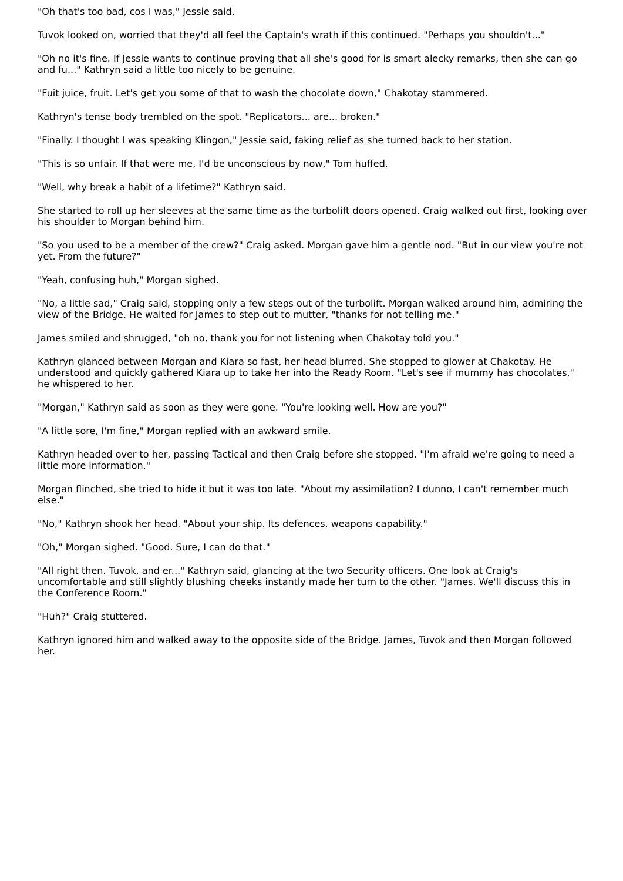"Oh that's too bad, cos I was," Jessie said.
Tuvok looked on, worried that they'd all feel the Captain's wrath if this continued. "Perhaps you shouldn't..."
"Oh no it's fine. If Jessie wants to continue proving that all she's good for is smart alecky remarks, then she can go and fu..." Kathryn said a little too nicely to be genuine.
"Fuit juice, fruit. Let's get you some of that to wash the chocolate down," Chakotay stammered.
Kathryn's tense body trembled on the spot. "Replicators... are... broken."
"Finally. I thought I was speaking Klingon," Jessie said, faking relief as she turned back to her station.
"This is so unfair. If that were me, I'd be unconscious by now," Tom huffed.
"Well, why break a habit of a lifetime?" Kathryn said.
She started to roll up her sleeves at the same time as the turbolift doors opened. Craig walked out first, looking over his shoulder to Morgan behind him.
"So you used to be a member of the crew?" Craig asked. Morgan gave him a gentle nod. "But in our view you're not yet. From the future?"
"Yeah, confusing huh," Morgan sighed.
"No, a little sad," Craig said, stopping only a few steps out of the turbolift. Morgan walked around him, admiring the view of the Bridge. He waited for James to step out to mutter, "thanks for not telling me."
James smiled and shrugged, "oh no, thank you for not listening when Chakotay told you."
Kathryn glanced between Morgan and Kiara so fast, her head blurred. She stopped to glower at Chakotay. He understood and quickly gathered Kiara up to take her into the Ready Room. "Let's see if mummy has chocolates," he whispered to her.
"Morgan," Kathryn said as soon as they were gone. "You're looking well. How are you?"
"A little sore, I'm fine," Morgan replied with an awkward smile.
Kathryn headed over to her, passing Tactical and then Craig before she stopped. "I'm afraid we're going to need a little more information."
Morgan flinched, she tried to hide it but it was too late. "About my assimilation? I dunno, I can't remember much else."
"No," Kathryn shook her head. "About your ship. Its defences, weapons capability."
"Oh," Morgan sighed. "Good. Sure, I can do that."
"All right then. Tuvok, and er..." Kathryn said, glancing at the two Security officers. One look at Craig's uncomfortable and still slightly blushing cheeks instantly made her turn to the other. "James. We'll discuss this in the Conference Room."
"Huh?" Craig stuttered.
Kathryn ignored him and walked away to the opposite side of the Bridge. James, Tuvok and then Morgan followed her.